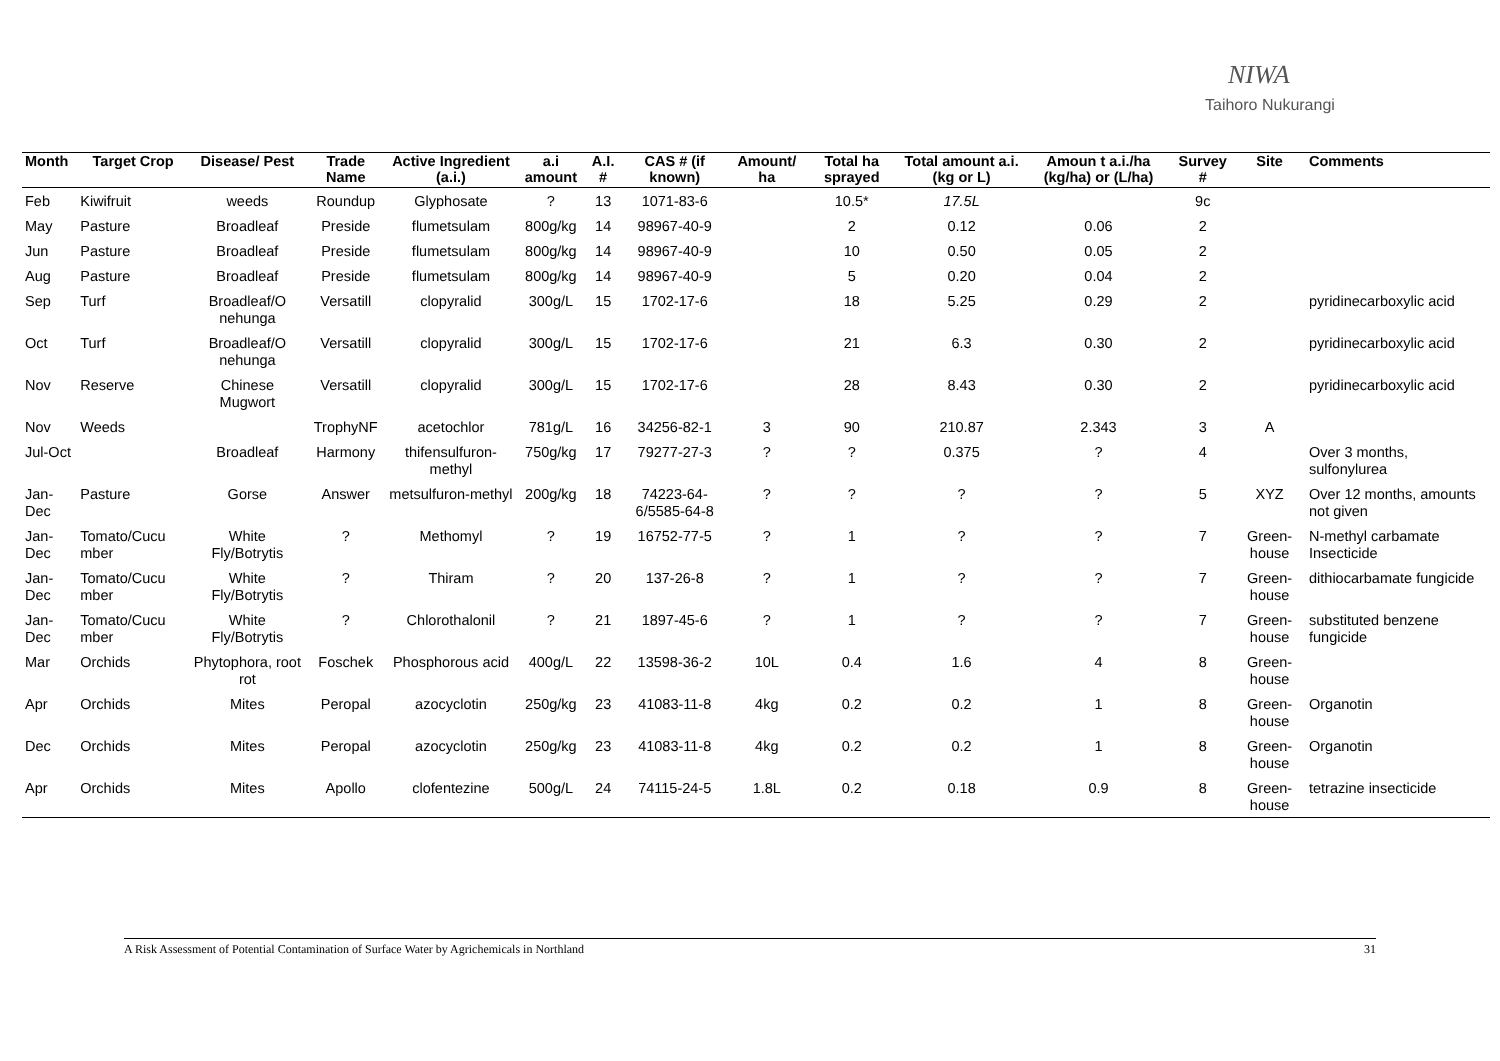NIWA
Taihoro Nukurangi
| Month | Target Crop | Disease/ Pest | Trade Name | Active Ingredient (a.i.) | a.i amount | A.I. # | CAS # (if known) | Amount/ ha | Total ha sprayed | Total amount a.i. (kg or L) | Amoun t a.i./ha (kg/ha) or (L/ha) | Survey # | Site | Comments |
| --- | --- | --- | --- | --- | --- | --- | --- | --- | --- | --- | --- | --- | --- | --- |
| Feb | Kiwifruit | weeds | Roundup | Glyphosate | ? | 13 | 1071-83-6 | | 10.5* | 17.5L | | 9c | | |
| May | Pasture | Broadleaf | Preside | flumetsulam | 800g/kg | 14 | 98967-40-9 | | 2 | 0.12 | 0.06 | 2 | | |
| Jun | Pasture | Broadleaf | Preside | flumetsulam | 800g/kg | 14 | 98967-40-9 | | 10 | 0.50 | 0.05 | 2 | | |
| Aug | Pasture | Broadleaf | Preside | flumetsulam | 800g/kg | 14 | 98967-40-9 | | 5 | 0.20 | 0.04 | 2 | | |
| Sep | Turf | Broadleaf/O nehunga | Versatill | clopyralid | 300g/L | 15 | 1702-17-6 | | 18 | 5.25 | 0.29 | 2 | | pyridinecarboxylic acid |
| Oct | Turf | Broadleaf/O nehunga | Versatill | clopyralid | 300g/L | 15 | 1702-17-6 | | 21 | 6.3 | 0.30 | 2 | | pyridinecarboxylic acid |
| Nov | Reserve | Chinese Mugwort | Versatill | clopyralid | 300g/L | 15 | 1702-17-6 | | 28 | 8.43 | 0.30 | 2 | | pyridinecarboxylic acid |
| Nov | Weeds | | TrophyNF | acetochlor | 781g/L | 16 | 34256-82-1 | 3 | 90 | 210.87 | 2.343 | 3 | A | |
| Jul-Oct | | Broadleaf | Harmony | thifensulfuron-methyl | 750g/kg | 17 | 79277-27-3 | ? | ? | 0.375 | ? | 4 | | Over 3 months, sulfonylurea |
| Jan-Dec | Pasture | Gorse | Answer | metsulfuron-methyl | 200g/kg | 18 | 74223-64-6/5585-64-8 | ? | ? | ? | ? | 5 | XYZ | Over 12 months, amounts not given |
| Jan-Dec | Tomato/Cucu mber | White Fly/Botrytis | ? | Methomyl | ? | 19 | 16752-77-5 | ? | 1 | ? | ? | 7 | Green-house | N-methyl carbamate Insecticide |
| Jan-Dec | Tomato/Cucu mber | White Fly/Botrytis | ? | Thiram | ? | 20 | 137-26-8 | ? | 1 | ? | ? | 7 | Green-house | dithiocarbamate fungicide |
| Jan-Dec | Tomato/Cucu mber | White Fly/Botrytis | ? | Chlorothalonil | ? | 21 | 1897-45-6 | ? | 1 | ? | ? | 7 | Green-house | substituted benzene fungicide |
| Mar | Orchids | Phytophora, root rot | Foschek | Phosphorous acid | 400g/L | 22 | 13598-36-2 | 10L | 0.4 | 1.6 | 4 | 8 | Green-house | |
| Apr | Orchids | Mites | Peropal | azocyclotin | 250g/kg | 23 | 41083-11-8 | 4kg | 0.2 | 0.2 | 1 | 8 | Green-house | Organotin |
| Dec | Orchids | Mites | Peropal | azocyclotin | 250g/kg | 23 | 41083-11-8 | 4kg | 0.2 | 0.2 | 1 | 8 | Green-house | Organotin |
| Apr | Orchids | Mites | Apollo | clofentezine | 500g/L | 24 | 74115-24-5 | 1.8L | 0.2 | 0.18 | 0.9 | 8 | Green-house | tetrazine insecticide |
A Risk Assessment of Potential Contamination of Surface Water by Agrichemicals in Northland 31